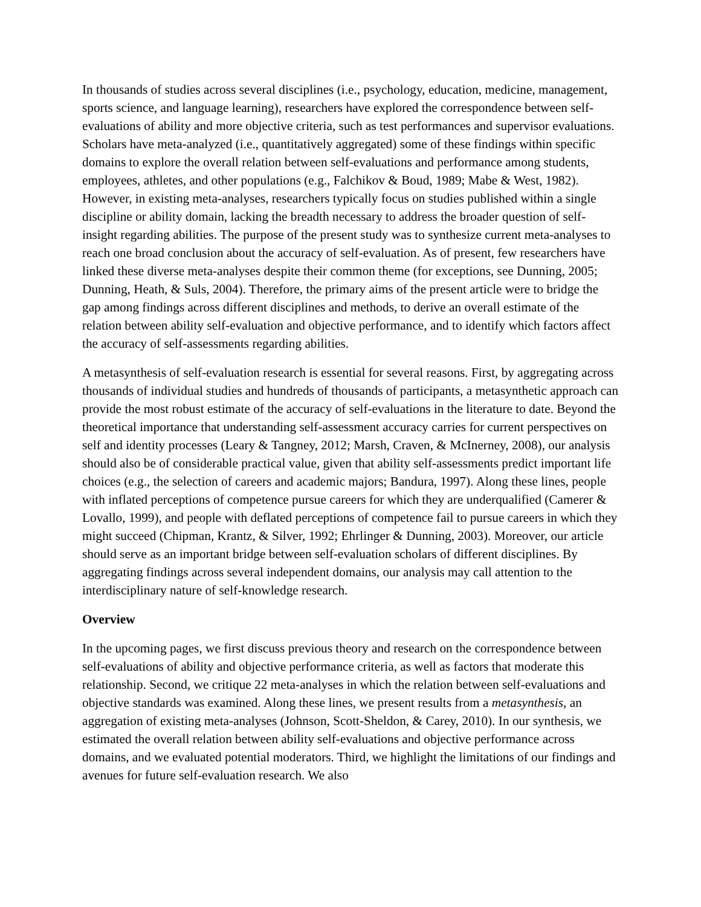In thousands of studies across several disciplines (i.e., psychology, education, medicine, management, sports science, and language learning), researchers have explored the correspondence between self-evaluations of ability and more objective criteria, such as test performances and supervisor evaluations. Scholars have meta-analyzed (i.e., quantitatively aggregated) some of these findings within specific domains to explore the overall relation between self-evaluations and performance among students, employees, athletes, and other populations (e.g., Falchikov & Boud, 1989; Mabe & West, 1982). However, in existing meta-analyses, researchers typically focus on studies published within a single discipline or ability domain, lacking the breadth necessary to address the broader question of self-insight regarding abilities. The purpose of the present study was to synthesize current meta-analyses to reach one broad conclusion about the accuracy of self-evaluation. As of present, few researchers have linked these diverse meta-analyses despite their common theme (for exceptions, see Dunning, 2005; Dunning, Heath, & Suls, 2004). Therefore, the primary aims of the present article were to bridge the gap among findings across different disciplines and methods, to derive an overall estimate of the relation between ability self-evaluation and objective performance, and to identify which factors affect the accuracy of self-assessments regarding abilities.
A metasynthesis of self-evaluation research is essential for several reasons. First, by aggregating across thousands of individual studies and hundreds of thousands of participants, a metasynthetic approach can provide the most robust estimate of the accuracy of self-evaluations in the literature to date. Beyond the theoretical importance that understanding self-assessment accuracy carries for current perspectives on self and identity processes (Leary & Tangney, 2012; Marsh, Craven, & McInerney, 2008), our analysis should also be of considerable practical value, given that ability self-assessments predict important life choices (e.g., the selection of careers and academic majors; Bandura, 1997). Along these lines, people with inflated perceptions of competence pursue careers for which they are underqualified (Camerer & Lovallo, 1999), and people with deflated perceptions of competence fail to pursue careers in which they might succeed (Chipman, Krantz, & Silver, 1992; Ehrlinger & Dunning, 2003). Moreover, our article should serve as an important bridge between self-evaluation scholars of different disciplines. By aggregating findings across several independent domains, our analysis may call attention to the interdisciplinary nature of self-knowledge research.
Overview
In the upcoming pages, we first discuss previous theory and research on the correspondence between self-evaluations of ability and objective performance criteria, as well as factors that moderate this relationship. Second, we critique 22 meta-analyses in which the relation between self-evaluations and objective standards was examined. Along these lines, we present results from a metasynthesis, an aggregation of existing meta-analyses (Johnson, Scott-Sheldon, & Carey, 2010). In our synthesis, we estimated the overall relation between ability self-evaluations and objective performance across domains, and we evaluated potential moderators. Third, we highlight the limitations of our findings and avenues for future self-evaluation research. We also